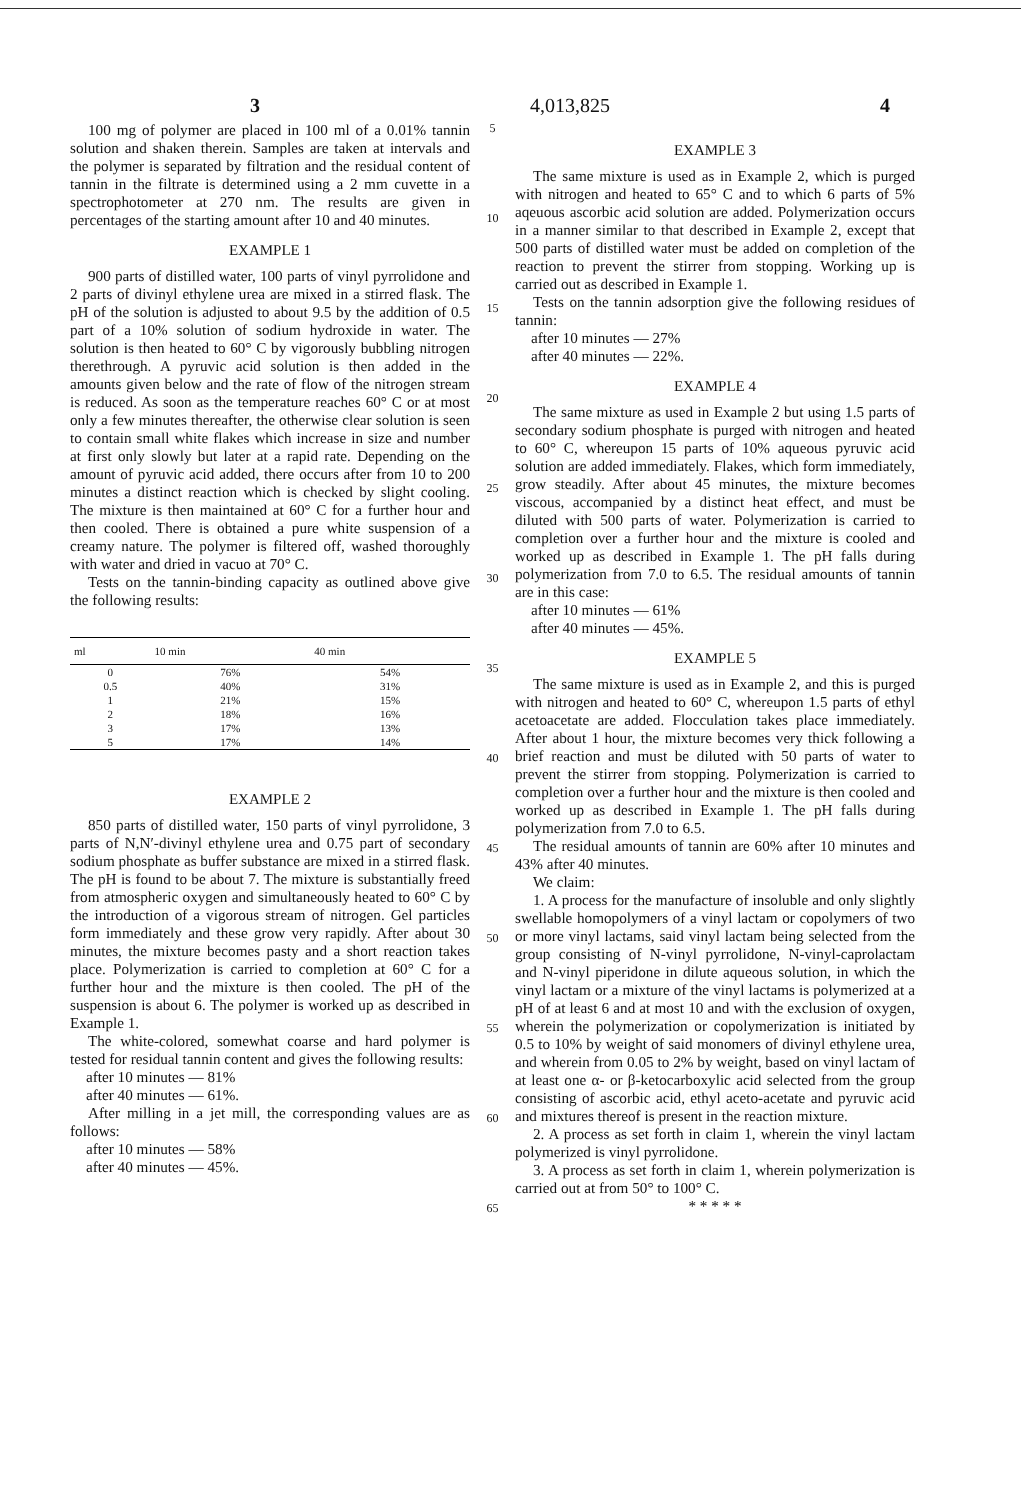3 4,013,825 4
100 mg of polymer are placed in 100 ml of a 0.01% tannin solution and shaken therein. Samples are taken at intervals and the polymer is separated by filtration and the residual content of tannin in the filtrate is determined using a 2 mm cuvette in a spectrophotometer at 270 nm. The results are given in percentages of the starting amount after 10 and 40 minutes.
EXAMPLE 1
900 parts of distilled water, 100 parts of vinyl pyrrolidone and 2 parts of divinyl ethylene urea are mixed in a stirred flask. The pH of the solution is adjusted to about 9.5 by the addition of 0.5 part of a 10% solution of sodium hydroxide in water. The solution is then heated to 60° C by vigorously bubbling nitrogen therethrough. A pyruvic acid solution is then added in the amounts given below and the rate of flow of the nitrogen stream is reduced. As soon as the temperature reaches 60° C or at most only a few minutes thereafter, the otherwise clear solution is seen to contain small white flakes which increase in size and number at first only slowly but later at a rapid rate. Depending on the amount of pyruvic acid added, there occurs after from 10 to 200 minutes a distinct reaction which is checked by slight cooling. The mixture is then maintained at 60° C for a further hour and then cooled. There is obtained a pure white suspension of a creamy nature. The polymer is filtered off, washed thoroughly with water and dried in vacuo at 70° C.
Tests on the tannin-binding capacity as outlined above give the following results:
| ml | 10 min | 40 min |
| --- | --- | --- |
| 0 | 76% | 54% |
| 0.5 | 40% | 31% |
| 1 | 21% | 15% |
| 2 | 18% | 16% |
| 3 | 17% | 13% |
| 5 | 17% | 14% |
EXAMPLE 2
850 parts of distilled water, 150 parts of vinyl pyrrolidone, 3 parts of N,N′-divinyl ethylene urea and 0.75 part of secondary sodium phosphate as buffer substance are mixed in a stirred flask. The pH is found to be about 7. The mixture is substantially freed from atmospheric oxygen and simultaneously heated to 60° C by the introduction of a vigorous stream of nitrogen. Gel particles form immediately and these grow very rapidly. After about 30 minutes, the mixture becomes pasty and a short reaction takes place. Polymerization is carried to completion at 60° C for a further hour and the mixture is then cooled. The pH of the suspension is about 6. The polymer is worked up as described in Example 1.
The white-colored, somewhat coarse and hard polymer is tested for residual tannin content and gives the following results:
after 10 minutes — 81%
after 40 minutes — 61%.
After milling in a jet mill, the corresponding values are as follows:
after 10 minutes — 58%
after 40 minutes — 45%.
5
10
15
20
25
30
35
40
45
50
55
60
65
EXAMPLE 3
The same mixture is used as in Example 2, which is purged with nitrogen and heated to 65° C and to which 6 parts of 5% aqeuous ascorbic acid solution are added. Polymerization occurs in a manner similar to that described in Example 2, except that 500 parts of distilled water must be added on completion of the reaction to prevent the stirrer from stopping. Working up is carried out as described in Example 1.
Tests on the tannin adsorption give the following residues of tannin:
after 10 minutes — 27%
after 40 minutes — 22%.
EXAMPLE 4
The same mixture as used in Example 2 but using 1.5 parts of secondary sodium phosphate is purged with nitrogen and heated to 60° C, whereupon 15 parts of 10% aqueous pyruvic acid solution are added immediately. Flakes, which form immediately, grow steadily. After about 45 minutes, the mixture becomes viscous, accompanied by a distinct heat effect, and must be diluted with 500 parts of water. Polymerization is carried to completion over a further hour and the mixture is cooled and worked up as described in Example 1. The pH falls during polymerization from 7.0 to 6.5. The residual amounts of tannin are in this case:
after 10 minutes — 61%
after 40 minutes — 45%.
EXAMPLE 5
The same mixture is used as in Example 2, and this is purged with nitrogen and heated to 60° C, whereupon 1.5 parts of ethyl acetoacetate are added. Flocculation takes place immediately. After about 1 hour, the mixture becomes very thick following a brief reaction and must be diluted with 50 parts of water to prevent the stirrer from stopping. Polymerization is carried to completion over a further hour and the mixture is then cooled and worked up as described in Example 1. The pH falls during polymerization from 7.0 to 6.5.
The residual amounts of tannin are 60% after 10 minutes and 43% after 40 minutes.
We claim:
1. A process for the manufacture of insoluble and only slightly swellable homopolymers of a vinyl lactam or copolymers of two or more vinyl lactams, said vinyl lactam being selected from the group consisting of N-vinyl pyrrolidone, N-vinyl-caprolactam and N-vinyl piperidone in dilute aqueous solution, in which the vinyl lactam or a mixture of the vinyl lactams is polymerized at a pH of at least 6 and at most 10 and with the exclusion of oxygen, wherein the polymerization or copolymerization is initiated by 0.5 to 10% by weight of said monomers of divinyl ethylene urea, and wherein from 0.05 to 2% by weight, based on vinyl lactam of at least one α- or β-ketocarboxylic acid selected from the group consisting of ascorbic acid, ethyl aceto-acetate and pyruvic acid and mixtures thereof is present in the reaction mixture.
2. A process as set forth in claim 1, wherein the vinyl lactam polymerized is vinyl pyrrolidone.
3. A process as set forth in claim 1, wherein polymerization is carried out at from 50° to 100° C.
* * * * *